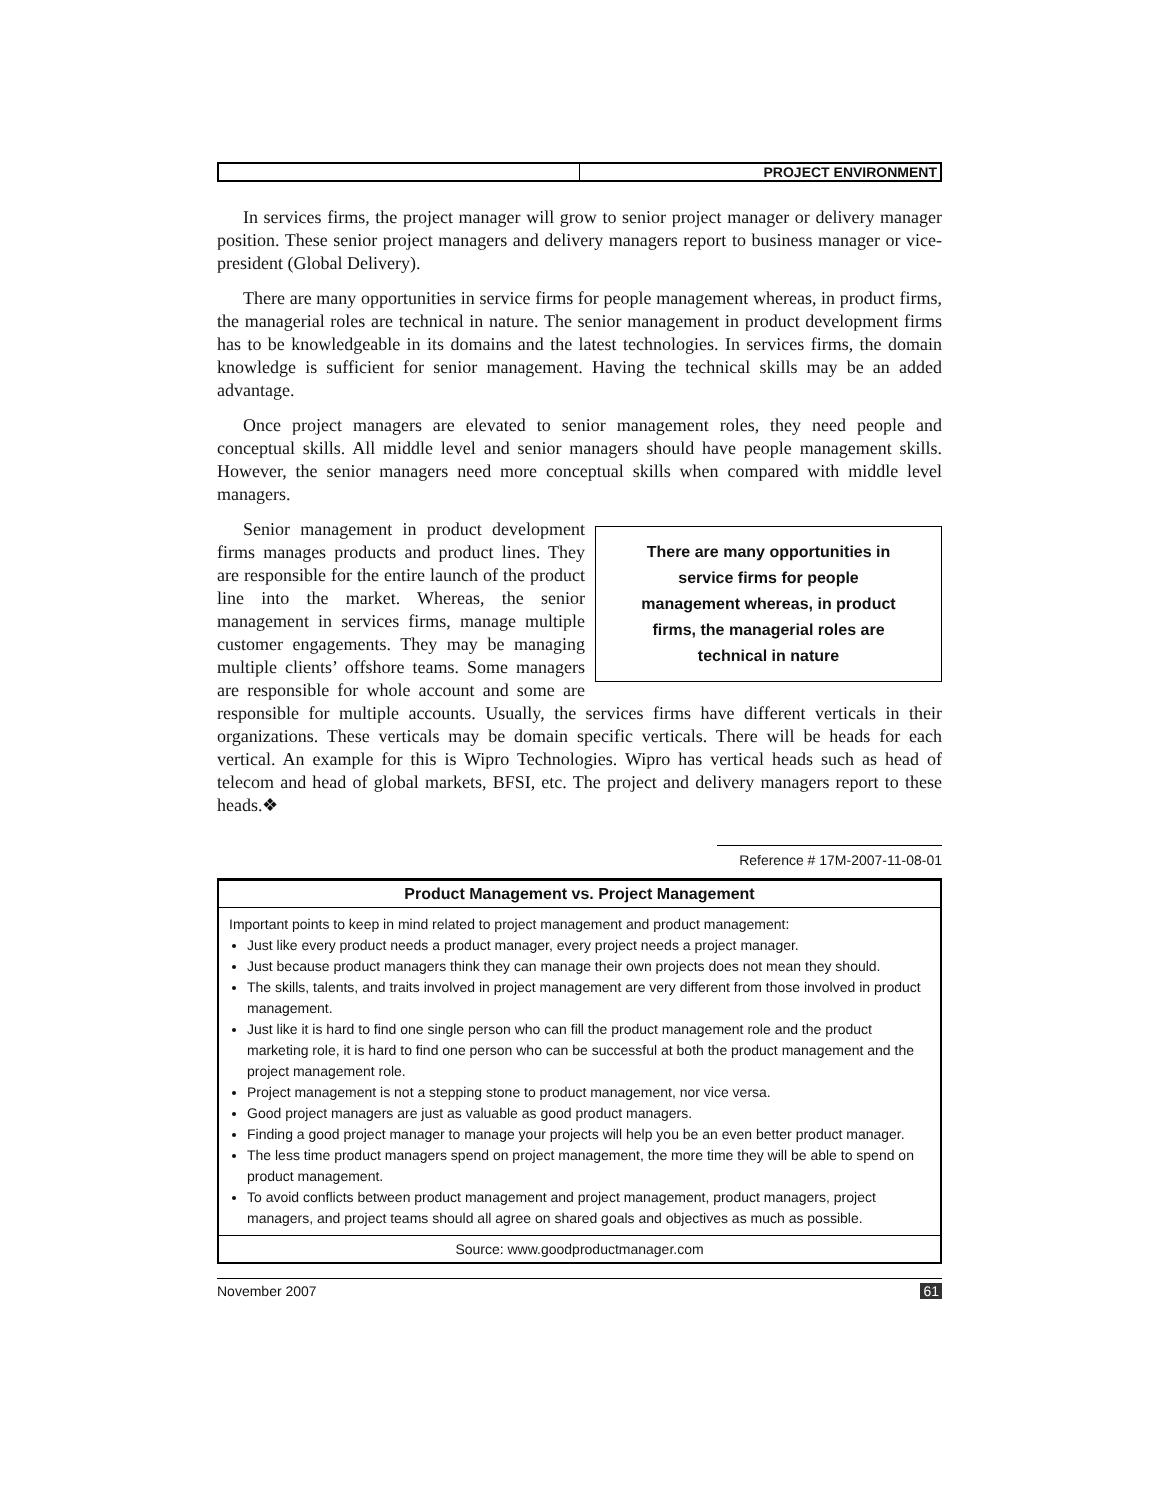PROJECT ENVIRONMENT
In services firms, the project manager will grow to senior project manager or delivery manager position. These senior project managers and delivery managers report to business manager or vice-president (Global Delivery).
There are many opportunities in service firms for people management whereas, in product firms, the managerial roles are technical in nature. The senior management in product development firms has to be knowledgeable in its domains and the latest technologies. In services firms, the domain knowledge is sufficient for senior management. Having the technical skills may be an added advantage.
Once project managers are elevated to senior management roles, they need people and conceptual skills. All middle level and senior managers should have people management skills. However, the senior managers need more conceptual skills when compared with middle level managers.
There are many opportunities in
service firms for people
management whereas, in product
firms, the managerial roles are
technical in nature
Senior management in product development firms manages products and product lines. They are responsible for the entire launch of the product line into the market. Whereas, the senior management in services firms, manage multiple customer engagements. They may be managing multiple clients’ offshore teams. Some managers are responsible for whole account and some are responsible for multiple accounts. Usually, the services firms have different verticals in their organizations. These verticals may be domain specific verticals. There will be heads for each vertical. An example for this is Wipro Technologies. Wipro has vertical heads such as head of telecom and head of global markets, BFSI, etc. The project and delivery managers report to these heads.❖
Reference # 17M-2007-11-08-01
Product Management vs. Project Management
Important points to keep in mind related to project management and product management:
Just like every product needs a product manager, every project needs a project manager.
Just because product managers think they can manage their own projects does not mean they should.
The skills, talents, and traits involved in project management are very different from those involved in product management.
Just like it is hard to find one single person who can fill the product management role and the product marketing role, it is hard to find one person who can be successful at both the product management and the project management role.
Project management is not a stepping stone to product management, nor vice versa.
Good project managers are just as valuable as good product managers.
Finding a good project manager to manage your projects will help you be an even better product manager.
The less time product managers spend on project management, the more time they will be able to spend on product management.
To avoid conflicts between product management and project management, product managers, project managers, and project teams should all agree on shared goals and objectives as much as possible.
Source: www.goodproductmanager.com
November 2007 61